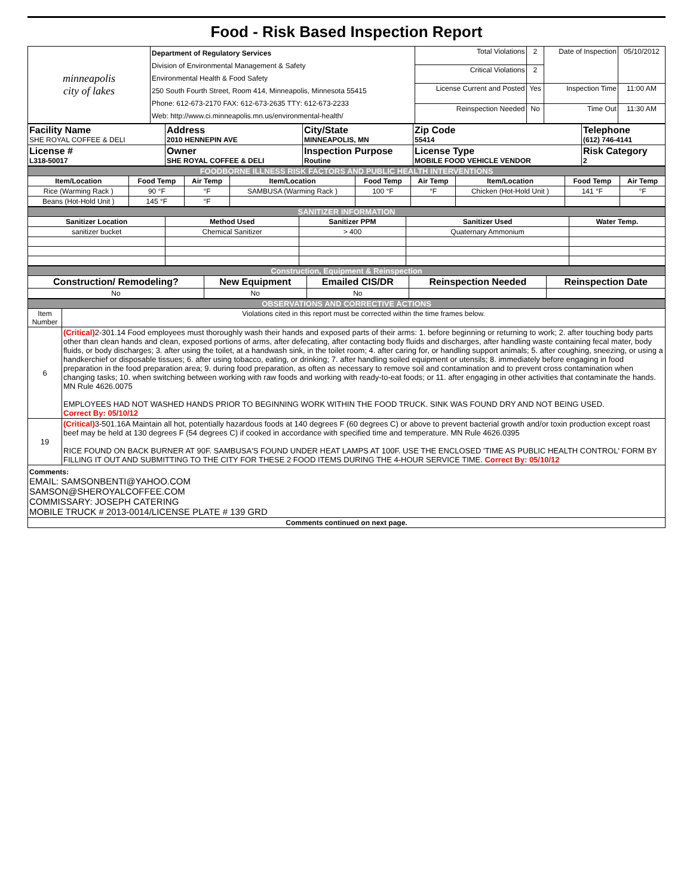Food - Risk Based Inspection Report
| minneapolis city of lakes | Department of Regulatory Services Division of Environmental Management & Safety Environmental Health & Food Safety 250 South Fourth Street, Room 414, Minneapolis, Minnesota 55415 Phone: 612-673-2170 FAX: 612-673-2635 TTY: 612-673-2233 Web: http://www.ci.minneapolis.mn.us/environmental-health/ | Total Violations | 2 | Date of Inspection | 05/10/2012 |
| | | Critical Violations | 2 | | |
| | | License Current and Posted | Yes | Inspection Time | 11:00 AM |
| | | Reinspection Needed | No | Time Out | 11:30 AM |
| Facility Name SHE ROYAL COFFEE & DELI | Address 2010 HENNEPIN AVE | City/State MINNEAPOLIS, MN | Zip Code 55414 | Telephone (612) 746-4141 |
| License # L318-50017 | Owner SHE ROYAL COFFEE & DELI | Inspection Purpose Routine | License Type MOBILE FOOD VEHICLE VENDOR | Risk Category 2 |
| FOODBORNE ILLNESS RISK FACTORS AND PUBLIC HEALTH INTERVENTIONS | | | | | | | | |
| Item/Location | Food Temp | Air Temp | Item/Location | Food Temp | Air Temp | Item/Location | Food Temp | Air Temp |
| Rice (Warming Rack ) | 90 °F | °F | SAMBUSA (Warming Rack ) | 100 °F | °F | Chicken (Hot-Hold Unit ) | 141 °F | °F |
| Beans (Hot-Hold Unit ) | 145 °F | °F | | | | | | |
| SANITIZER INFORMATION | | | | |
| Sanitizer Location | Method Used | Sanitizer PPM | Sanitizer Used | Water Temp. |
| sanitizer bucket | Chemical Sanitizer | > 400 | Quaternary Ammonium | |
| Construction, Equipment & Reinspection | | | | |
| Construction/ Remodeling? | New Equipment | Emailed CIS/DR | Reinspection Needed | Reinspection Date |
| No | No | No | | |
| OBSERVATIONS AND CORRECTIVE ACTIONS | |
| Item Number | Violations cited in this report must be corrected within the time frames below. |
| 6 | (Critical) 2-301.14 Food employees must thoroughly wash their hands and exposed parts of their arms: 1. before beginning or returning to work; 2. after touching body parts other than clean hands and clean, exposed portions of arms, after defecating, after contacting body fluids and discharges, after handling waste containing fecal mater, body fluids, or body discharges; 3. after using the toilet, at a handwash sink, in the toilet room; 4. after caring for, or handling support animals; 5. after coughing, sneezing, or using a handkerchief or disposable tissues; 6. after using tobacco, eating, or drinking; 7. after handling soiled equipment or utensils; 8. immediately before engaging in food preparation in the food preparation area; 9. during food preparation, as often as necessary to remove soil and contamination and to prevent cross contamination when changing tasks; 10. when switching between working with raw foods and working with ready-to-eat foods; or 11. after engaging in other activities that contaminate the hands. MN Rule 4626.0075 EMPLOYEES HAD NOT WASHED HANDS PRIOR TO BEGINNING WORK WITHIN THE FOOD TRUCK. SINK WAS FOUND DRY AND NOT BEING USED. Correct By: 05/10/12 |
| 19 | (Critical) 3-501.16A Maintain all hot, potentially hazardous foods at 140 degrees F (60 degrees C) or above to prevent bacterial growth and/or toxin production except roast beef may be held at 130 degrees F (54 degrees C) if cooked in accordance with specified time and temperature. MN Rule 4626.0395 RICE FOUND ON BACK BURNER AT 90F. SAMBUSA'S FOUND UNDER HEAT LAMPS AT 100F. USE THE ENCLOSED 'TIME AS PUBLIC HEALTH CONTROL' FORM BY FILLING IT OUT AND SUBMITTING TO THE CITY FOR THESE 2 FOOD ITEMS DURING THE 4-HOUR SERVICE TIME. Correct By: 05/10/12 |
| Comments: EMAIL: SAMSONBENTI@YAHOO.COM SAMSON@SHEROYALCOFFEE.COM COMMISSARY: JOSEPH CATERING MOBILE TRUCK # 2013-0014/LICENSE PLATE # 139 GRD | |
| Comments continued on next page. | |